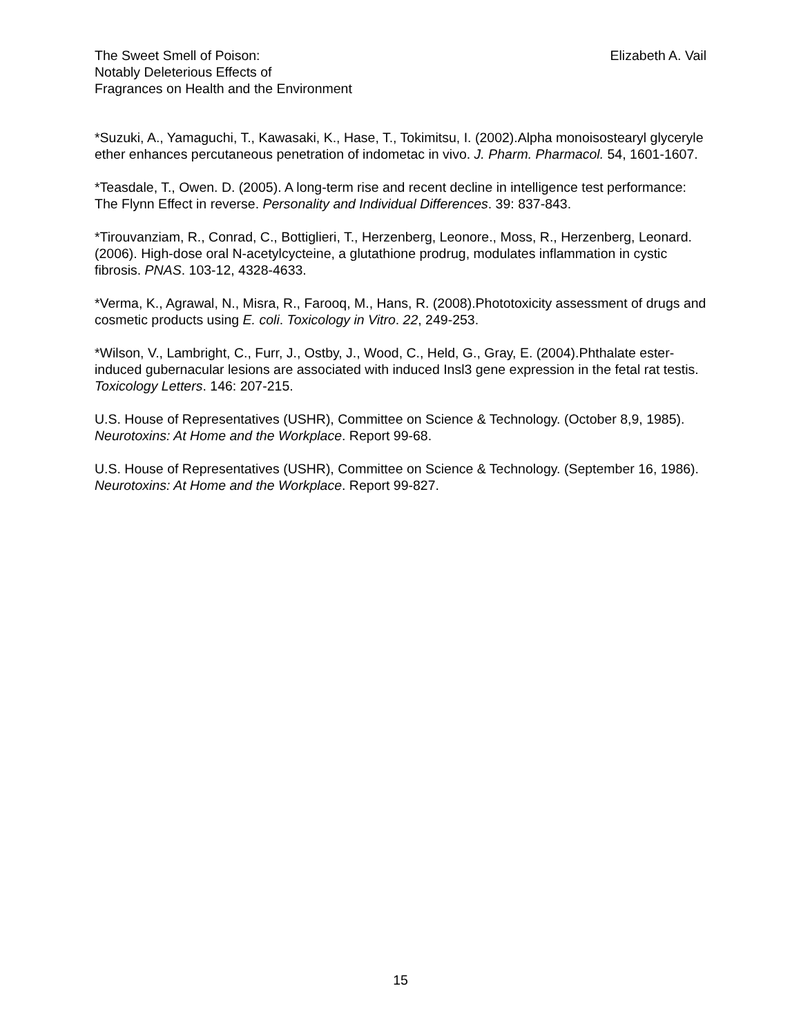The Sweet Smell of Poison:
Notably Deleterious Effects of
Fragrances on Health and the Environment
Elizabeth A. Vail
*Suzuki, A., Yamaguchi, T., Kawasaki, K., Hase, T., Tokimitsu, I. (2002).Alpha monoisostearyl glyceryle ether enhances percutaneous penetration of indometac in vivo. J. Pharm. Pharmacol. 54, 1601-1607.
*Teasdale, T., Owen. D. (2005). A long-term rise and recent decline in intelligence test performance: The Flynn Effect in reverse. Personality and Individual Differences. 39: 837-843.
*Tirouvanziam, R., Conrad, C., Bottiglieri, T., Herzenberg, Leonore., Moss, R., Herzenberg, Leonard. (2006). High-dose oral N-acetylcycteine, a glutathione prodrug, modulates inflammation in cystic fibrosis. PNAS. 103-12, 4328-4633.
*Verma, K., Agrawal, N., Misra, R., Farooq, M., Hans, R. (2008).Phototoxicity assessment of drugs and cosmetic products using E. coli. Toxicology in Vitro. 22, 249-253.
*Wilson, V., Lambright, C., Furr, J., Ostby, J., Wood, C., Held, G., Gray, E. (2004).Phthalate ester-induced gubernacular lesions are associated with induced Insl3 gene expression in the fetal rat testis. Toxicology Letters. 146: 207-215.
U.S. House of Representatives (USHR), Committee on Science & Technology. (October 8,9, 1985). Neurotoxins: At Home and the Workplace. Report 99-68.
U.S. House of Representatives (USHR), Committee on Science & Technology. (September 16, 1986). Neurotoxins: At Home and the Workplace. Report 99-827.
15